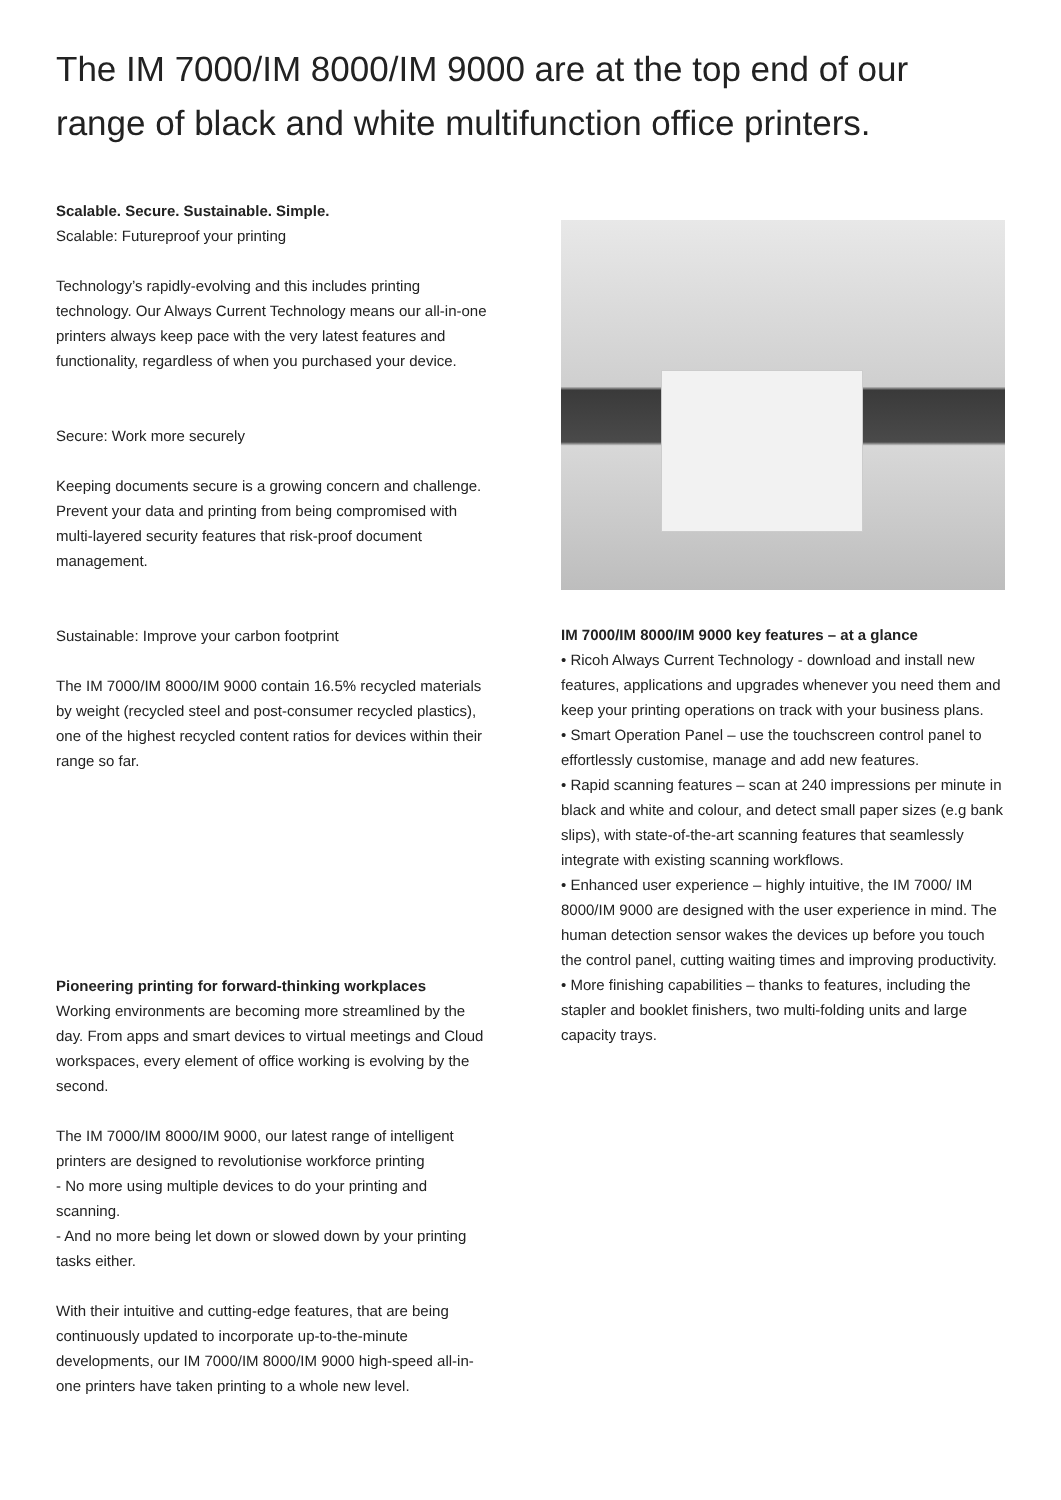The IM 7000/IM 8000/IM 9000 are at the top end of our range of black and white multifunction office printers.
Scalable. Secure. Sustainable. Simple.
Scalable: Futureproof your printing
Technology’s rapidly-evolving and this includes printing technology. Our Always Current Technology means our all-in-one printers always keep pace with the very latest features and functionality, regardless of when you purchased your device.
Secure: Work more securely
Keeping documents secure is a growing concern and challenge. Prevent your data and printing from being compromised with multi-layered security features that risk-proof document management.
Sustainable: Improve your carbon footprint
The IM 7000/IM 8000/IM 9000 contain 16.5% recycled materials by weight (recycled steel and post-consumer recycled plastics), one of the highest recycled content ratios for devices within their range so far.
Pioneering printing for forward-thinking workplaces
Working environments are becoming more streamlined by the day. From apps and smart devices to virtual meetings and Cloud workspaces, every element of office working is evolving by the second.
The IM 7000/IM 8000/IM 9000, our latest range of intelligent printers are designed to revolutionise workforce printing
- No more using multiple devices to do your printing and scanning.
- And no more being let down or slowed down by your printing tasks either.
With their intuitive and cutting-edge features, that are being continuously updated to incorporate up-to-the-minute developments, our IM 7000/IM 8000/IM 9000 high-speed all-in-one printers have taken printing to a whole new level.
IM 7000/IM 8000/IM 9000 key features – at a glance
• Ricoh Always Current Technology - download and install new features, applications and upgrades whenever you need them and keep your printing operations on track with your business plans.
• Smart Operation Panel – use the touchscreen control panel to effortlessly customise, manage and add new features.
• Rapid scanning features – scan at 240 impressions per minute in black and white and colour, and detect small paper sizes (e.g bank slips), with state-of-the-art scanning features that seamlessly integrate with existing scanning workflows.
• Enhanced user experience – highly intuitive, the IM 7000/ IM 8000/IM 9000 are designed with the user experience in mind. The human detection sensor wakes the devices up before you touch the control panel, cutting waiting times and improving productivity.
• More finishing capabilities – thanks to features, including the stapler and booklet finishers, two multi-folding units and large capacity trays.